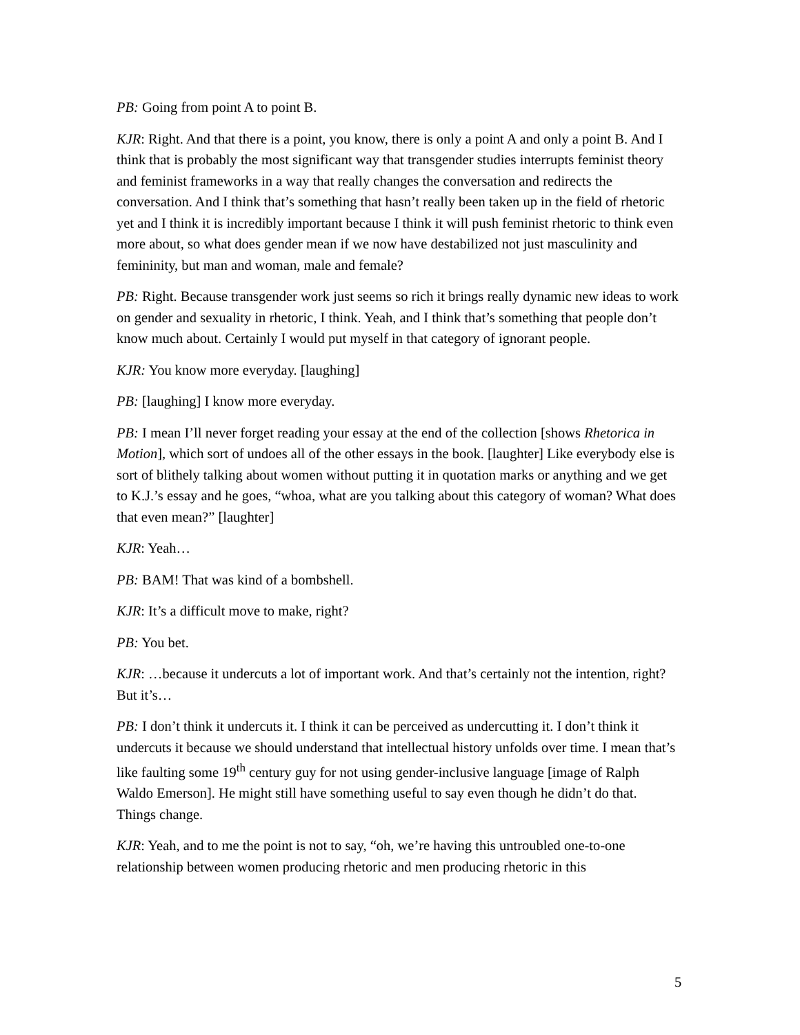PB: Going from point A to point B.
KJR: Right. And that there is a point, you know, there is only a point A and only a point B. And I think that is probably the most significant way that transgender studies interrupts feminist theory and feminist frameworks in a way that really changes the conversation and redirects the conversation. And I think that’s something that hasn’t really been taken up in the field of rhetoric yet and I think it is incredibly important because I think it will push feminist rhetoric to think even more about, so what does gender mean if we now have destabilized not just masculinity and femininity, but man and woman, male and female?
PB: Right. Because transgender work just seems so rich it brings really dynamic new ideas to work on gender and sexuality in rhetoric, I think. Yeah, and I think that’s something that people don’t know much about. Certainly I would put myself in that category of ignorant people.
KJR: You know more everyday. [laughing]
PB: [laughing] I know more everyday.
PB: I mean I’ll never forget reading your essay at the end of the collection [shows Rhetorica in Motion], which sort of undoes all of the other essays in the book. [laughter] Like everybody else is sort of blithely talking about women without putting it in quotation marks or anything and we get to K.J.’s essay and he goes, “whoa, what are you talking about this category of woman? What does that even mean?” [laughter]
KJR: Yeah…
PB: BAM! That was kind of a bombshell.
KJR: It’s a difficult move to make, right?
PB: You bet.
KJR: …because it undercuts a lot of important work. And that’s certainly not the intention, right? But it’s…
PB: I don’t think it undercuts it. I think it can be perceived as undercutting it. I don’t think it undercuts it because we should understand that intellectual history unfolds over time. I mean that’s like faulting some 19<sup>th</sup> century guy for not using gender-inclusive language [image of Ralph Waldo Emerson]. He might still have something useful to say even though he didn’t do that. Things change.
KJR: Yeah, and to me the point is not to say, “oh, we’re having this untroubled one-to-one relationship between women producing rhetoric and men producing rhetoric in this
5